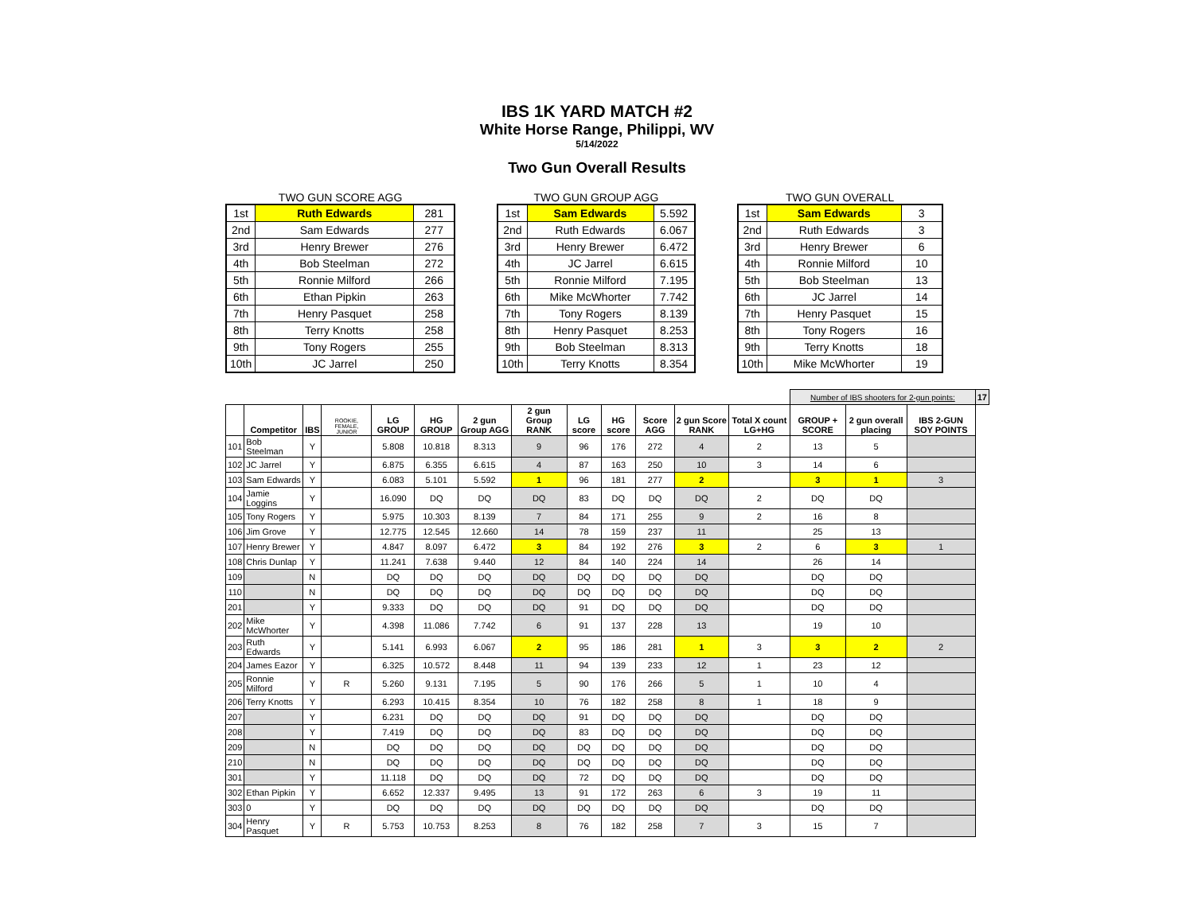IBS 1K YARD MATCH #2
White Horse Range, Philippi, WV
5/14/2022
Two Gun Overall Results
TWO GUN SCORE AGG
| 1st | Ruth Edwards | 281 |
| 2nd | Sam Edwards | 277 |
| 3rd | Henry Brewer | 276 |
| 4th | Bob Steelman | 272 |
| 5th | Ronnie Milford | 266 |
| 6th | Ethan Pipkin | 263 |
| 7th | Henry Pasquet | 258 |
| 8th | Terry Knotts | 258 |
| 9th | Tony Rogers | 255 |
| 10th | JC Jarrel | 250 |
TWO GUN GROUP AGG
| 1st | Sam Edwards | 5.592 |
| 2nd | Ruth Edwards | 6.067 |
| 3rd | Henry Brewer | 6.472 |
| 4th | JC Jarrel | 6.615 |
| 5th | Ronnie Milford | 7.195 |
| 6th | Mike McWhorter | 7.742 |
| 7th | Tony Rogers | 8.139 |
| 8th | Henry Pasquet | 8.253 |
| 9th | Bob Steelman | 8.313 |
| 10th | Terry Knotts | 8.354 |
TWO GUN OVERALL
| 1st | Sam Edwards | 3 |
| 2nd | Ruth Edwards | 3 |
| 3rd | Henry Brewer | 6 |
| 4th | Ronnie Milford | 10 |
| 5th | Bob Steelman | 13 |
| 6th | JC Jarrel | 14 |
| 7th | Henry Pasquet | 15 |
| 8th | Tony Rogers | 16 |
| 9th | Terry Knotts | 18 |
| 10th | Mike McWhorter | 19 |
| | | | | | | | | | | | | | Number of IBS shooters for 2-gun points: | | | 17 |
| | Competitor | IBS | ROOKIE, FEMALE, JUNIOR | LG GROUP | HG GROUP | 2 gun Group AGG | 2 gun Group RANK | LG score | HG score | Score AGG | 2 gun Score RANK | Total X count LG+HG | GROUP + SCORE | 2 gun overall placing | IBS 2-GUN SOY POINTS | |
| 101 | Bob Steelman | Y | | 5.808 | 10.818 | 8.313 | 9 | 96 | 176 | 272 | 4 | 2 | 13 | 5 | | |
| 102 | JC Jarrel | Y | | 6.875 | 6.355 | 6.615 | 4 | 87 | 163 | 250 | 10 | 3 | 14 | 6 | | |
| 103 | Sam Edwards | Y | | 6.083 | 5.101 | 5.592 | 1 | 96 | 181 | 277 | 2 | | 3 | 1 | 3 | |
| 104 | Jamie Loggins | Y | | 16.090 | DQ | DQ | DQ | 83 | DQ | DQ | DQ | 2 | DQ | DQ | | |
| 105 | Tony Rogers | Y | | 5.975 | 10.303 | 8.139 | 7 | 84 | 171 | 255 | 9 | 2 | 16 | 8 | | |
| 106 | Jim Grove | Y | | 12.775 | 12.545 | 12.660 | 14 | 78 | 159 | 237 | 11 | | 25 | 13 | | |
| 107 | Henry Brewer | Y | | 4.847 | 8.097 | 6.472 | 3 | 84 | 192 | 276 | 3 | 2 | 6 | 3 | 1 | |
| 108 | Chris Dunlap | Y | | 11.241 | 7.638 | 9.440 | 12 | 84 | 140 | 224 | 14 | | 26 | 14 | | |
| 109 | | N | | DQ | DQ | DQ | DQ | DQ | DQ | DQ | DQ | | DQ | DQ | | |
| 110 | | N | | DQ | DQ | DQ | DQ | DQ | DQ | DQ | DQ | | DQ | DQ | | |
| 201 | | Y | | 9.333 | DQ | DQ | DQ | 91 | DQ | DQ | DQ | | DQ | DQ | | |
| 202 | Mike McWhorter | Y | | 4.398 | 11.086 | 7.742 | 6 | 91 | 137 | 228 | 13 | | 19 | 10 | | |
| 203 | Ruth Edwards | Y | | 5.141 | 6.993 | 6.067 | 2 | 95 | 186 | 281 | 1 | 3 | 3 | 2 | 2 | |
| 204 | James Eazor | Y | | 6.325 | 10.572 | 8.448 | 11 | 94 | 139 | 233 | 12 | 1 | 23 | 12 | | |
| 205 | Ronnie Milford | Y | R | 5.260 | 9.131 | 7.195 | 5 | 90 | 176 | 266 | 5 | 1 | 10 | 4 | | |
| 206 | Terry Knotts | Y | | 6.293 | 10.415 | 8.354 | 10 | 76 | 182 | 258 | 8 | 1 | 18 | 9 | | |
| 207 | | Y | | 6.231 | DQ | DQ | DQ | 91 | DQ | DQ | DQ | | DQ | DQ | | |
| 208 | | Y | | 7.419 | DQ | DQ | DQ | 83 | DQ | DQ | DQ | | DQ | DQ | | |
| 209 | | N | | DQ | DQ | DQ | DQ | DQ | DQ | DQ | DQ | | DQ | DQ | | |
| 210 | | N | | DQ | DQ | DQ | DQ | DQ | DQ | DQ | DQ | | DQ | DQ | | |
| 301 | | Y | | 11.118 | DQ | DQ | DQ | 72 | DQ | DQ | DQ | | DQ | DQ | | |
| 302 | Ethan Pipkin | Y | | 6.652 | 12.337 | 9.495 | 13 | 91 | 172 | 263 | 6 | 3 | 19 | 11 | | |
| 303 | 0 | Y | | DQ | DQ | DQ | DQ | DQ | DQ | DQ | DQ | | DQ | DQ | | |
| 304 | Henry Pasquet | Y | R | 5.753 | 10.753 | 8.253 | 8 | 76 | 182 | 258 | 7 | 3 | 15 | 7 | | |